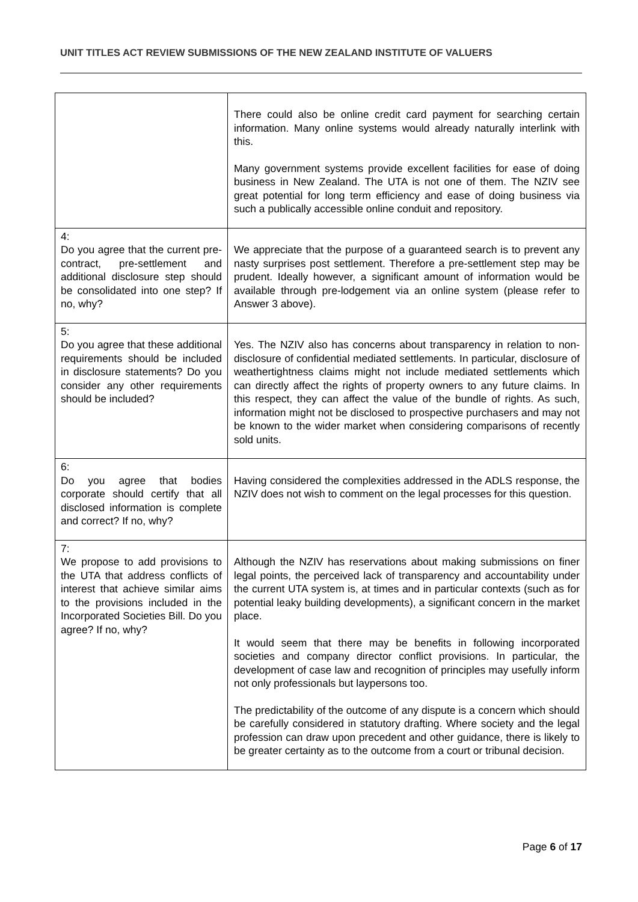UNIT TITLES ACT REVIEW SUBMISSIONS OF THE NEW ZEALAND INSTITUTE OF VALUERS
| | There could also be online credit card payment for searching certain information. Many online systems would already naturally interlink with this. Many government systems provide excellent facilities for ease of doing business in New Zealand. The UTA is not one of them. The NZIV see great potential for long term efficiency and ease of doing business via such a publically accessible online conduit and repository. |
| 4: Do you agree that the current pre-contract, pre-settlement and additional disclosure step should be consolidated into one step? If no, why? | We appreciate that the purpose of a guaranteed search is to prevent any nasty surprises post settlement. Therefore a pre-settlement step may be prudent. Ideally however, a significant amount of information would be available through pre-lodgement via an online system (please refer to Answer 3 above). |
| 5: Do you agree that these additional requirements should be included in disclosure statements? Do you consider any other requirements should be included? | Yes. The NZIV also has concerns about transparency in relation to non-disclosure of confidential mediated settlements. In particular, disclosure of weathertightness claims might not include mediated settlements which can directly affect the rights of property owners to any future claims. In this respect, they can affect the value of the bundle of rights. As such, information might not be disclosed to prospective purchasers and may not be known to the wider market when considering comparisons of recently sold units. |
| 6: Do you agree that bodies corporate should certify that all disclosed information is complete and correct? If no, why? | Having considered the complexities addressed in the ADLS response, the NZIV does not wish to comment on the legal processes for this question. |
| 7: We propose to add provisions to the UTA that address conflicts of interest that achieve similar aims to the provisions included in the Incorporated Societies Bill. Do you agree? If no, why? | Although the NZIV has reservations about making submissions on finer legal points, the perceived lack of transparency and accountability under the current UTA system is, at times and in particular contexts (such as for potential leaky building developments), a significant concern in the market place. It would seem that there may be benefits in following incorporated societies and company director conflict provisions. In particular, the development of case law and recognition of principles may usefully inform not only professionals but laypersons too. The predictability of the outcome of any dispute is a concern which should be carefully considered in statutory drafting. Where society and the legal profession can draw upon precedent and other guidance, there is likely to be greater certainty as to the outcome from a court or tribunal decision. |
Page 6 of 17